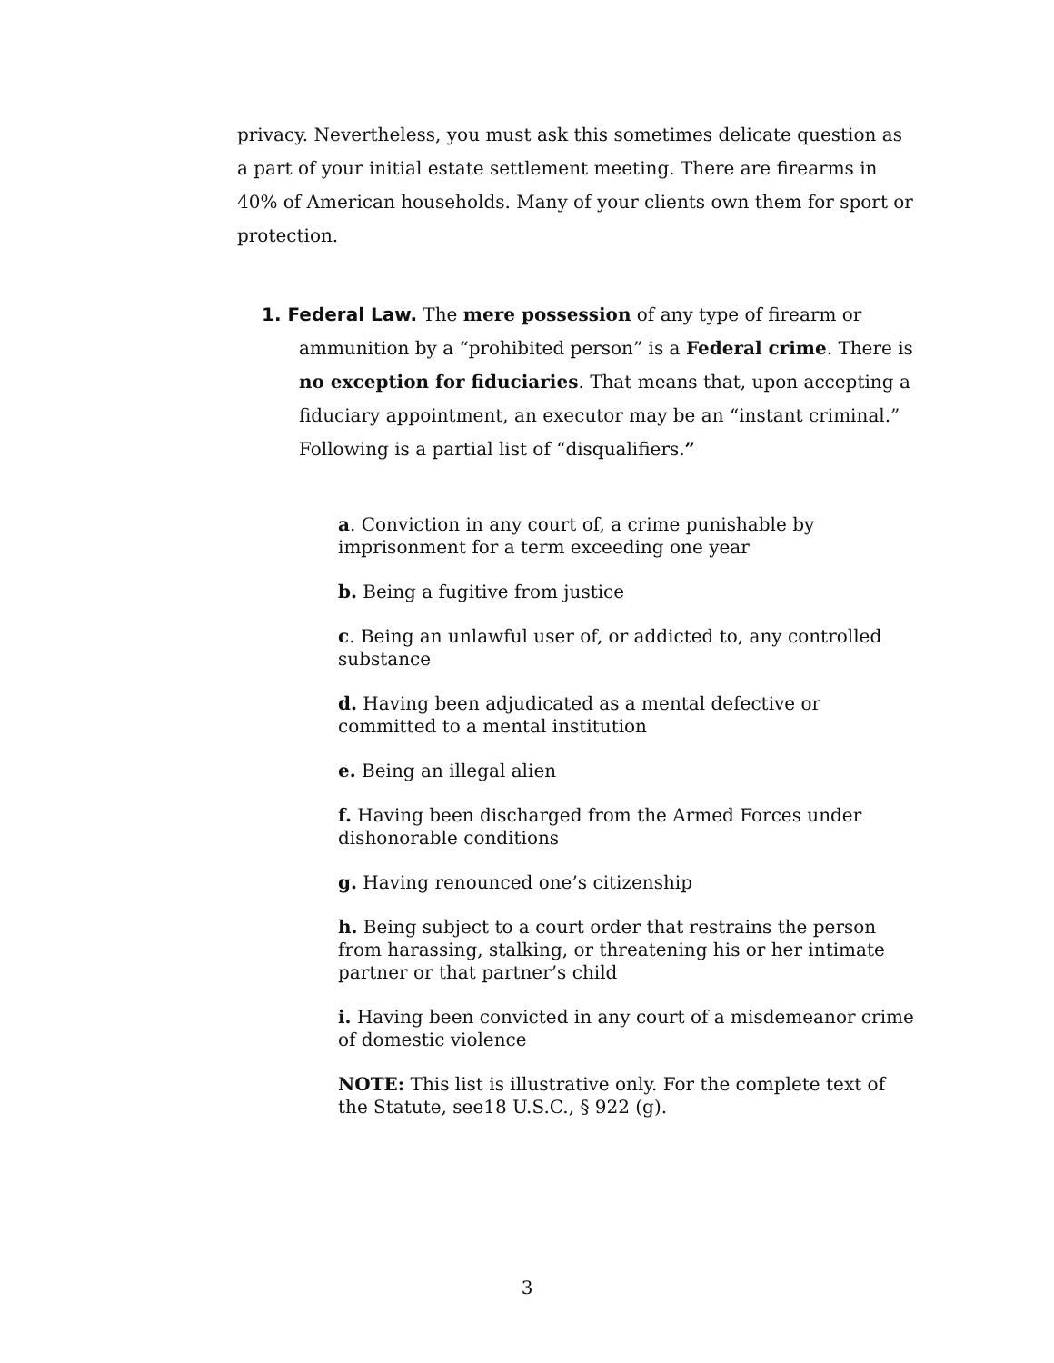privacy. Nevertheless, you must ask this sometimes delicate question as a part of your initial estate settlement meeting. There are firearms in 40% of American households. Many of your clients own them for sport or protection.
1. Federal Law. The mere possession of any type of firearm or
ammunition by a “prohibited person” is a Federal crime. There is no exception for fiduciaries. That means that, upon accepting a fiduciary appointment, an executor may be an “instant criminal.” Following is a partial list of “disqualifiers.”
a. Conviction in any court of, a crime punishable by imprisonment for a term exceeding one year
b. Being a fugitive from justice
c. Being an unlawful user of, or addicted to, any controlled substance
d. Having been adjudicated as a mental defective or committed to a mental institution
e. Being an illegal alien
f. Having been discharged from the Armed Forces under dishonorable conditions
g. Having renounced one’s citizenship
h. Being subject to a court order that restrains the person from harassing, stalking, or threatening his or her intimate partner or that partner’s child
i. Having been convicted in any court of a misdemeanor crime of domestic violence
NOTE: This list is illustrative only. For the complete text of the Statute, see18 U.S.C., § 922 (g).
3